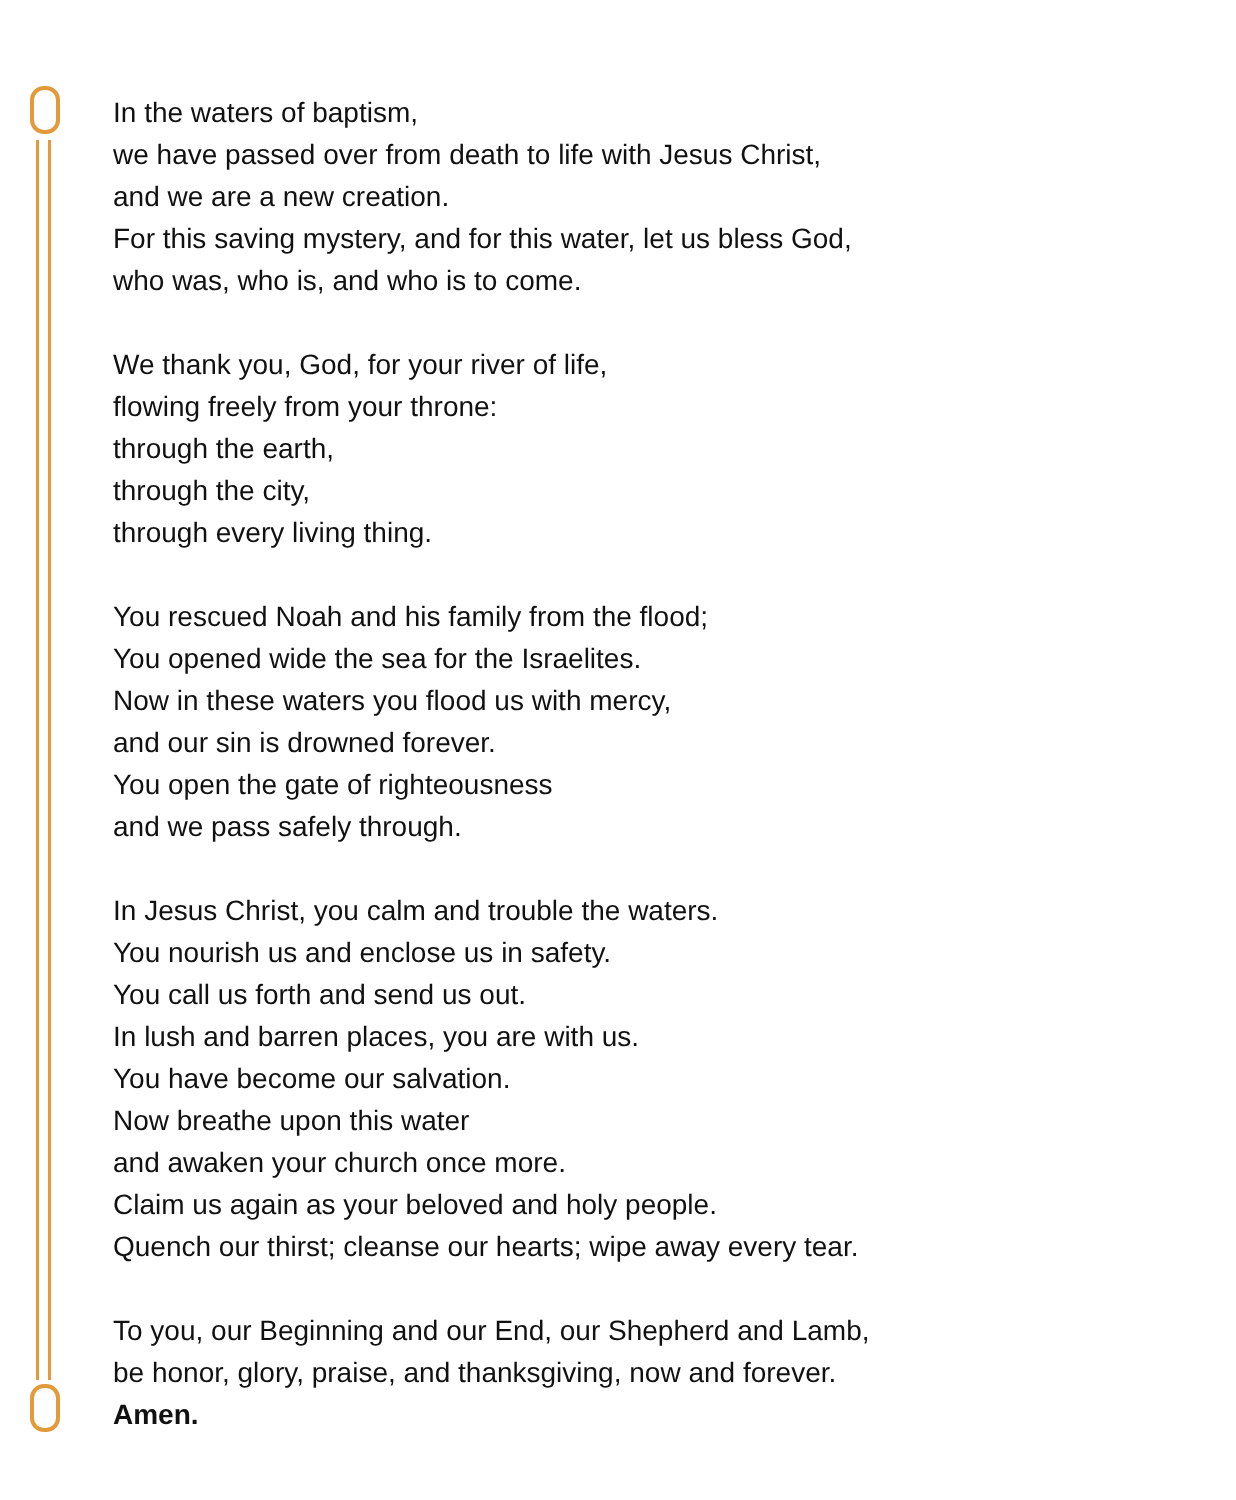In the waters of baptism,
we have passed over from death to life with Jesus Christ,
and we are a new creation.
For this saving mystery, and for this water, let us bless God,
who was, who is, and who is to come.
We thank you, God, for your river of life,
flowing freely from your throne:
through the earth,
through the city,
through every living thing.
You rescued Noah and his family from the flood;
You opened wide the sea for the Israelites.
Now in these waters you flood us with mercy,
and our sin is drowned forever.
You open the gate of righteousness
and we pass safely through.
In Jesus Christ, you calm and trouble the waters.
You nourish us and enclose us in safety.
You call us forth and send us out.
In lush and barren places, you are with us.
You have become our salvation.
Now breathe upon this water
and awaken your church once more.
Claim us again as your beloved and holy people.
Quench our thirst; cleanse our hearts; wipe away every tear.
To you, our Beginning and our End, our Shepherd and Lamb,
be honor, glory, praise, and thanksgiving, now and forever.
Amen.